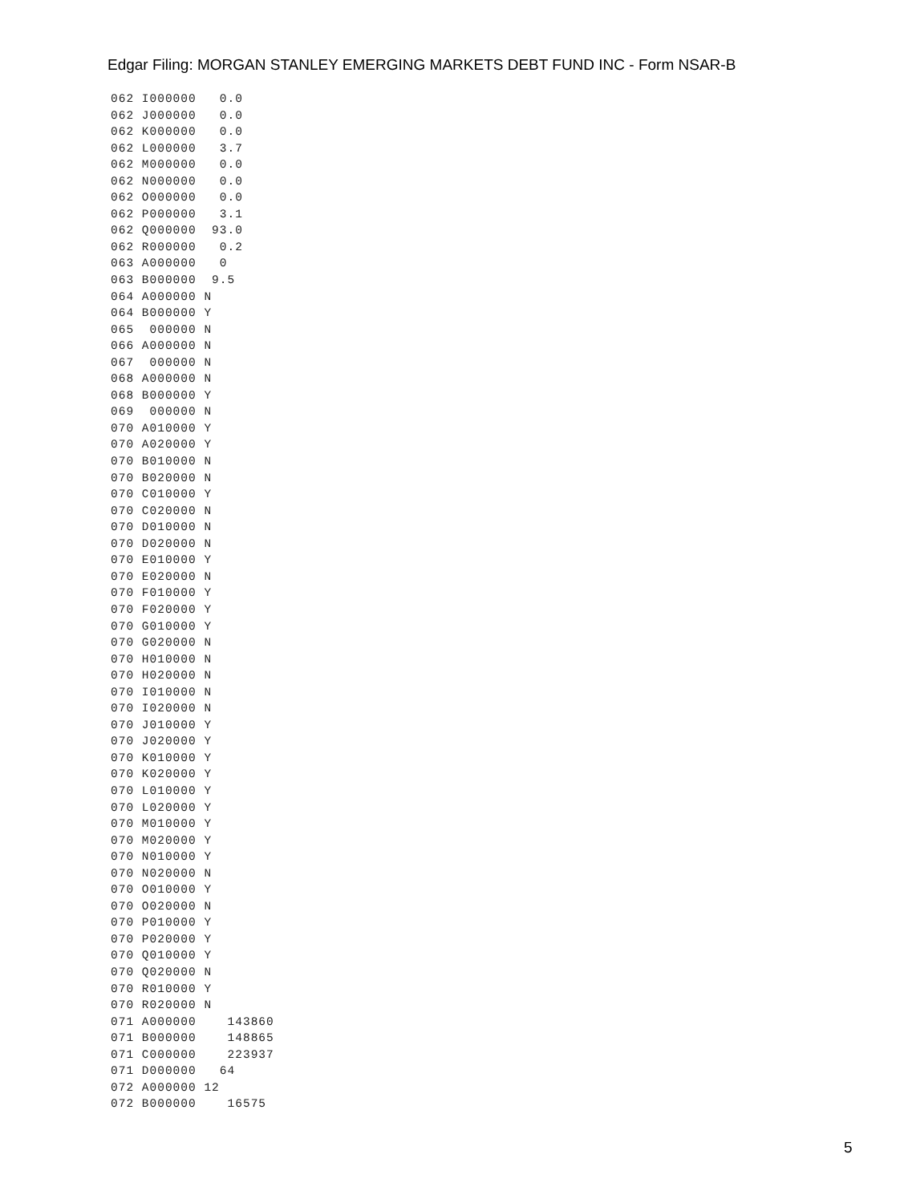Edgar Filing: MORGAN STANLEY EMERGING MARKETS DEBT FUND INC - Form NSAR-B
062 I000000   0.0
062 J000000   0.0
062 K000000   0.0
062 L000000   3.7
062 M000000   0.0
062 N000000   0.0
062 O000000   0.0
062 P000000   3.1
062 Q000000  93.0
062 R000000   0.2
063 A000000   0
063 B000000  9.5
064 A000000 N
064 B000000 Y
065  000000 N
066 A000000 N
067  000000 N
068 A000000 N
068 B000000 Y
069  000000 N
070 A010000 Y
070 A020000 Y
070 B010000 N
070 B020000 N
070 C010000 Y
070 C020000 N
070 D010000 N
070 D020000 N
070 E010000 Y
070 E020000 N
070 F010000 Y
070 F020000 Y
070 G010000 Y
070 G020000 N
070 H010000 N
070 H020000 N
070 I010000 N
070 I020000 N
070 J010000 Y
070 J020000 Y
070 K010000 Y
070 K020000 Y
070 L010000 Y
070 L020000 Y
070 M010000 Y
070 M020000 Y
070 N010000 Y
070 N020000 N
070 O010000 Y
070 O020000 N
070 P010000 Y
070 P020000 Y
070 Q010000 Y
070 Q020000 N
070 R010000 Y
070 R020000 N
071 A000000    143860
071 B000000    148865
071 C000000    223937
071 D000000   64
072 A000000 12
072 B000000    16575
5